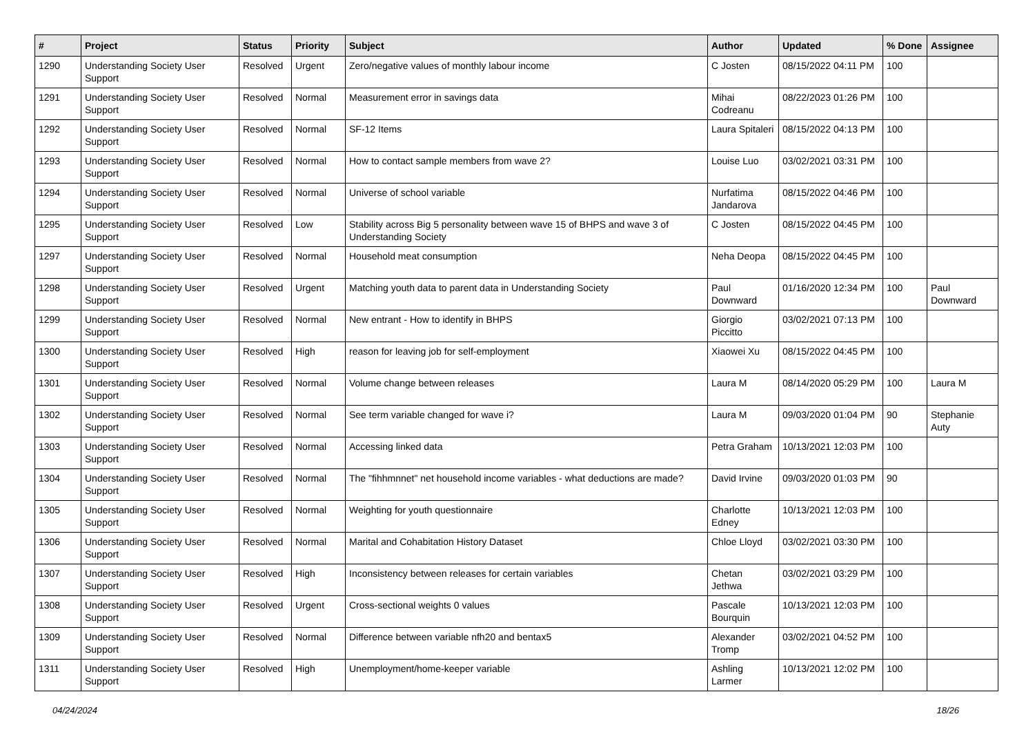| # | Project | Status | Priority | Subject | Author | Updated | % Done | Assignee |
| --- | --- | --- | --- | --- | --- | --- | --- | --- |
| 1290 | Understanding Society User Support | Resolved | Urgent | Zero/negative values of monthly labour income | C Josten | 08/15/2022 04:11 PM | 100 | |
| 1291 | Understanding Society User Support | Resolved | Normal | Measurement error in savings data | Mihai Codreanu | 08/22/2023 01:26 PM | 100 | |
| 1292 | Understanding Society User Support | Resolved | Normal | SF-12 Items | Laura Spitaleri | 08/15/2022 04:13 PM | 100 | |
| 1293 | Understanding Society User Support | Resolved | Normal | How to contact sample members from wave 2? | Louise Luo | 03/02/2021 03:31 PM | 100 | |
| 1294 | Understanding Society User Support | Resolved | Normal | Universe of school variable | Nurfatima Jandarova | 08/15/2022 04:46 PM | 100 | |
| 1295 | Understanding Society User Support | Resolved | Low | Stability across Big 5 personality between wave 15 of BHPS and wave 3 of Understanding Society | C Josten | 08/15/2022 04:45 PM | 100 | |
| 1297 | Understanding Society User Support | Resolved | Normal | Household meat consumption | Neha Deopa | 08/15/2022 04:45 PM | 100 | |
| 1298 | Understanding Society User Support | Resolved | Urgent | Matching youth data to parent data in Understanding Society | Paul Downward | 01/16/2020 12:34 PM | 100 | Paul Downward |
| 1299 | Understanding Society User Support | Resolved | Normal | New entrant - How to identify in BHPS | Giorgio Piccitto | 03/02/2021 07:13 PM | 100 | |
| 1300 | Understanding Society User Support | Resolved | High | reason for leaving job for self-employment | Xiaowei Xu | 08/15/2022 04:45 PM | 100 | |
| 1301 | Understanding Society User Support | Resolved | Normal | Volume change between releases | Laura M | 08/14/2020 05:29 PM | 100 | Laura M |
| 1302 | Understanding Society User Support | Resolved | Normal | See term variable changed for wave i? | Laura M | 09/03/2020 01:04 PM | 90 | Stephanie Auty |
| 1303 | Understanding Society User Support | Resolved | Normal | Accessing linked data | Petra Graham | 10/13/2021 12:03 PM | 100 | |
| 1304 | Understanding Society User Support | Resolved | Normal | The "fihhmnnet" net household income variables - what deductions are made? | David Irvine | 09/03/2020 01:03 PM | 90 | |
| 1305 | Understanding Society User Support | Resolved | Normal | Weighting for youth questionnaire | Charlotte Edney | 10/13/2021 12:03 PM | 100 | |
| 1306 | Understanding Society User Support | Resolved | Normal | Marital and Cohabitation History Dataset | Chloe Lloyd | 03/02/2021 03:30 PM | 100 | |
| 1307 | Understanding Society User Support | Resolved | High | Inconsistency between releases for certain variables | Chetan Jethwa | 03/02/2021 03:29 PM | 100 | |
| 1308 | Understanding Society User Support | Resolved | Urgent | Cross-sectional weights 0 values | Pascale Bourquin | 10/13/2021 12:03 PM | 100 | |
| 1309 | Understanding Society User Support | Resolved | Normal | Difference between variable nfh20 and bentax5 | Alexander Tromp | 03/02/2021 04:52 PM | 100 | |
| 1311 | Understanding Society User Support | Resolved | High | Unemployment/home-keeper variable | Ashling Larmer | 10/13/2021 12:02 PM | 100 | |
04/24/2024 18/26